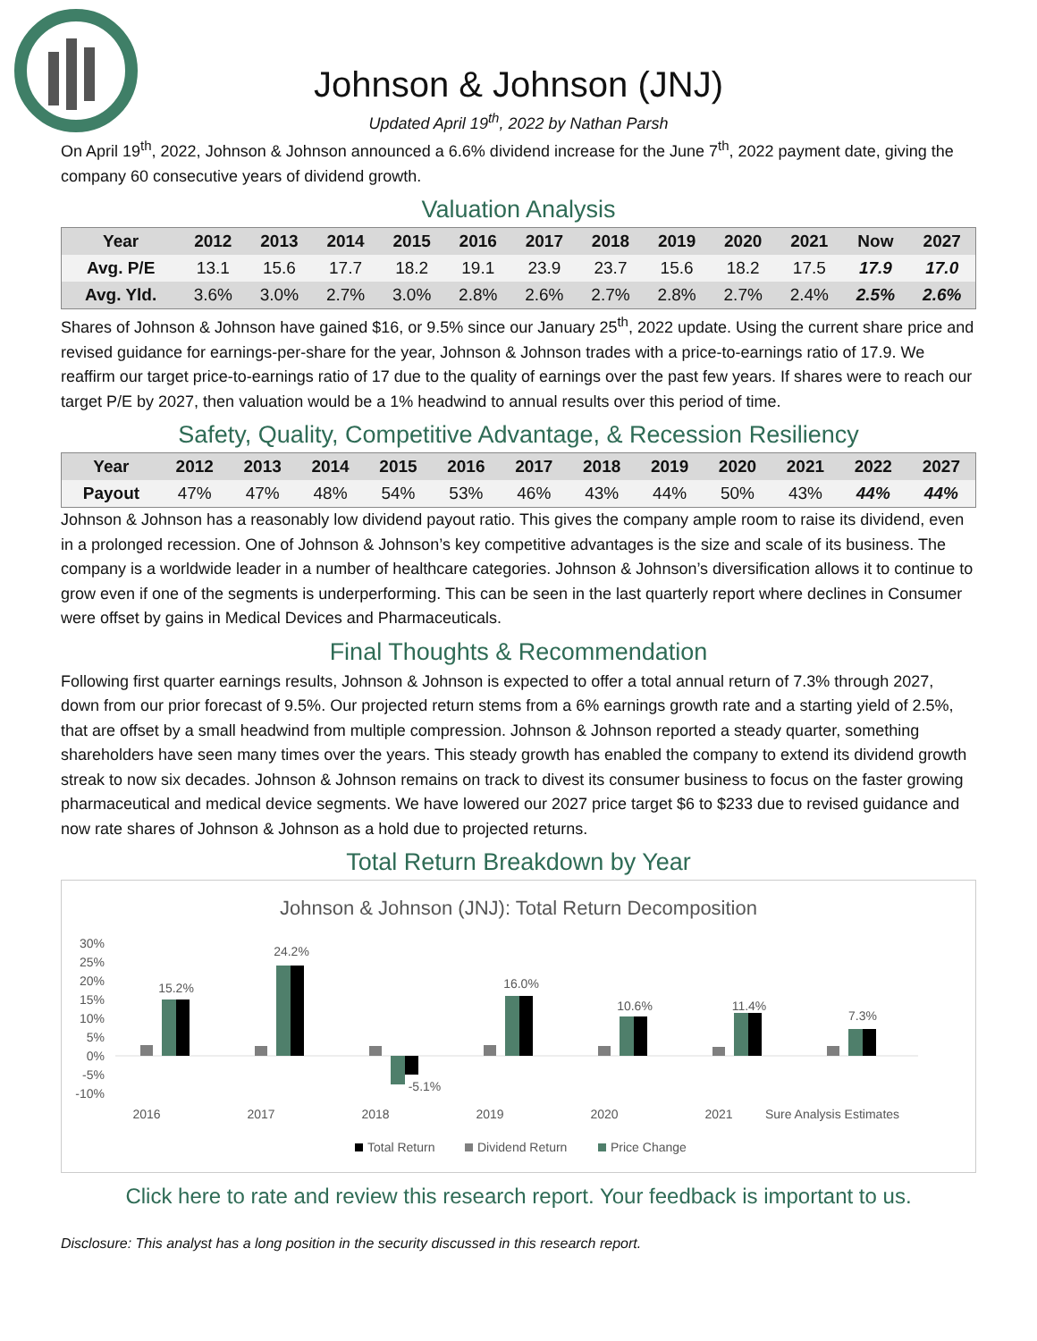Johnson & Johnson (JNJ)
Updated April 19<sup>th</sup>, 2022 by Nathan Parsh
On April 19<sup>th</sup>, 2022, Johnson & Johnson announced a 6.6% dividend increase for the June 7<sup>th</sup>, 2022 payment date, giving the company 60 consecutive years of dividend growth.
Valuation Analysis
| Year | 2012 | 2013 | 2014 | 2015 | 2016 | 2017 | 2018 | 2019 | 2020 | 2021 | Now | 2027 |
| --- | --- | --- | --- | --- | --- | --- | --- | --- | --- | --- | --- | --- |
| Avg. P/E | 13.1 | 15.6 | 17.7 | 18.2 | 19.1 | 23.9 | 23.7 | 15.6 | 18.2 | 17.5 | 17.9 | 17.0 |
| Avg. Yld. | 3.6% | 3.0% | 2.7% | 3.0% | 2.8% | 2.6% | 2.7% | 2.8% | 2.7% | 2.4% | 2.5% | 2.6% |
Shares of Johnson & Johnson have gained $16, or 9.5% since our January 25<sup>th</sup>, 2022 update. Using the current share price and revised guidance for earnings-per-share for the year, Johnson & Johnson trades with a price-to-earnings ratio of 17.9. We reaffirm our target price-to-earnings ratio of 17 due to the quality of earnings over the past few years. If shares were to reach our target P/E by 2027, then valuation would be a 1% headwind to annual results over this period of time.
Safety, Quality, Competitive Advantage, & Recession Resiliency
| Year | 2012 | 2013 | 2014 | 2015 | 2016 | 2017 | 2018 | 2019 | 2020 | 2021 | 2022 | 2027 |
| --- | --- | --- | --- | --- | --- | --- | --- | --- | --- | --- | --- | --- |
| Payout | 47% | 47% | 48% | 54% | 53% | 46% | 43% | 44% | 50% | 43% | 44% | 44% |
Johnson & Johnson has a reasonably low dividend payout ratio. This gives the company ample room to raise its dividend, even in a prolonged recession. One of Johnson & Johnson’s key competitive advantages is the size and scale of its business. The company is a worldwide leader in a number of healthcare categories. Johnson & Johnson’s diversification allows it to continue to grow even if one of the segments is underperforming. This can be seen in the last quarterly report where declines in Consumer were offset by gains in Medical Devices and Pharmaceuticals.
Final Thoughts & Recommendation
Following first quarter earnings results, Johnson & Johnson is expected to offer a total annual return of 7.3% through 2027, down from our prior forecast of 9.5%. Our projected return stems from a 6% earnings growth rate and a starting yield of 2.5%, that are offset by a small headwind from multiple compression. Johnson & Johnson reported a steady quarter, something shareholders have seen many times over the years. This steady growth has enabled the company to extend its dividend growth streak to now six decades. Johnson & Johnson remains on track to divest its consumer business to focus on the faster growing pharmaceutical and medical device segments. We have lowered our 2027 price target $6 to $233 due to revised guidance and now rate shares of Johnson & Johnson as a hold due to projected returns.
Total Return Breakdown by Year
Johnson & Johnson (JNJ): Total Return Decomposition
30%
25%
20%
15%
10%
5%
0%
-5%
-10%
15.2%
2016
24.2%
2017
-5.1%
2018
16.0%
2019
10.6%
2020
11.4%
2021
7.3%
Sure Analysis Estimates
Total Return
Dividend Return
Price Change
Click here to rate and review this research report. Your feedback is important to us.
Disclosure: This analyst has a long position in the security discussed in this research report.